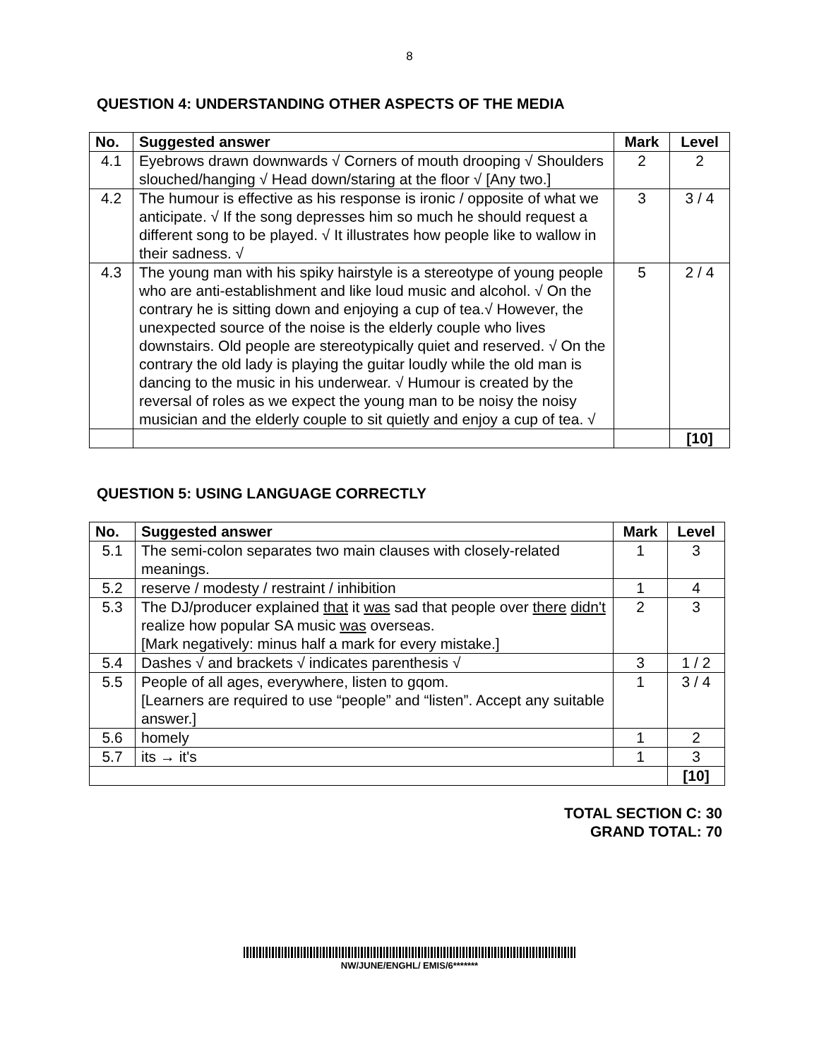8
QUESTION 4: UNDERSTANDING OTHER ASPECTS OF THE MEDIA
| No. | Suggested answer | Mark | Level |
| --- | --- | --- | --- |
| 4.1 | Eyebrows drawn downwards √ Corners of mouth drooping √ Shoulders slouched/hanging √ Head down/staring at the floor √ [Any two.] | 2 | 2 |
| 4.2 | The humour is effective as his response is ironic / opposite of what we anticipate. √ If the song depresses him so much he should request a different song to be played. √ It illustrates how people like to wallow in their sadness. √ | 3 | 3 / 4 |
| 4.3 | The young man with his spiky hairstyle is a stereotype of young people who are anti-establishment and like loud music and alcohol. √ On the contrary he is sitting down and enjoying a cup of tea.√ However, the unexpected source of the noise is the elderly couple who lives downstairs. Old people are stereotypically quiet and reserved. √ On the contrary the old lady is playing the guitar loudly while the old man is dancing to the music in his underwear. √ Humour is created by the reversal of roles as we expect the young man to be noisy the noisy musician and the elderly couple to sit quietly and enjoy a cup of tea. √ | 5 | 2 / 4 |
| | | | [10] |
QUESTION 5: USING LANGUAGE CORRECTLY
| No. | Suggested answer | Mark | Level |
| --- | --- | --- | --- |
| 5.1 | The semi-colon separates two main clauses with closely-related meanings. | 1 | 3 |
| 5.2 | reserve / modesty / restraint / inhibition | 1 | 4 |
| 5.3 | The DJ/producer explained that it was sad that people over there didn't realize how popular SA music was overseas. [Mark negatively: minus half a mark for every mistake.] | 2 | 3 |
| 5.4 | Dashes √ and brackets √ indicates parenthesis √ | 3 | 1 / 2 |
| 5.5 | People of all ages, everywhere, listen to gqom. [Learners are required to use “people” and “listen”. Accept any suitable answer.] | 1 | 3 / 4 |
| 5.6 | homely | 1 | 2 |
| 5.7 | its → it's | 1 | 3 |
| | | | [10] |
TOTAL SECTION C: 30
GRAND TOTAL: 70
NW/JUNE/ENGHL/ EMIS/6*******